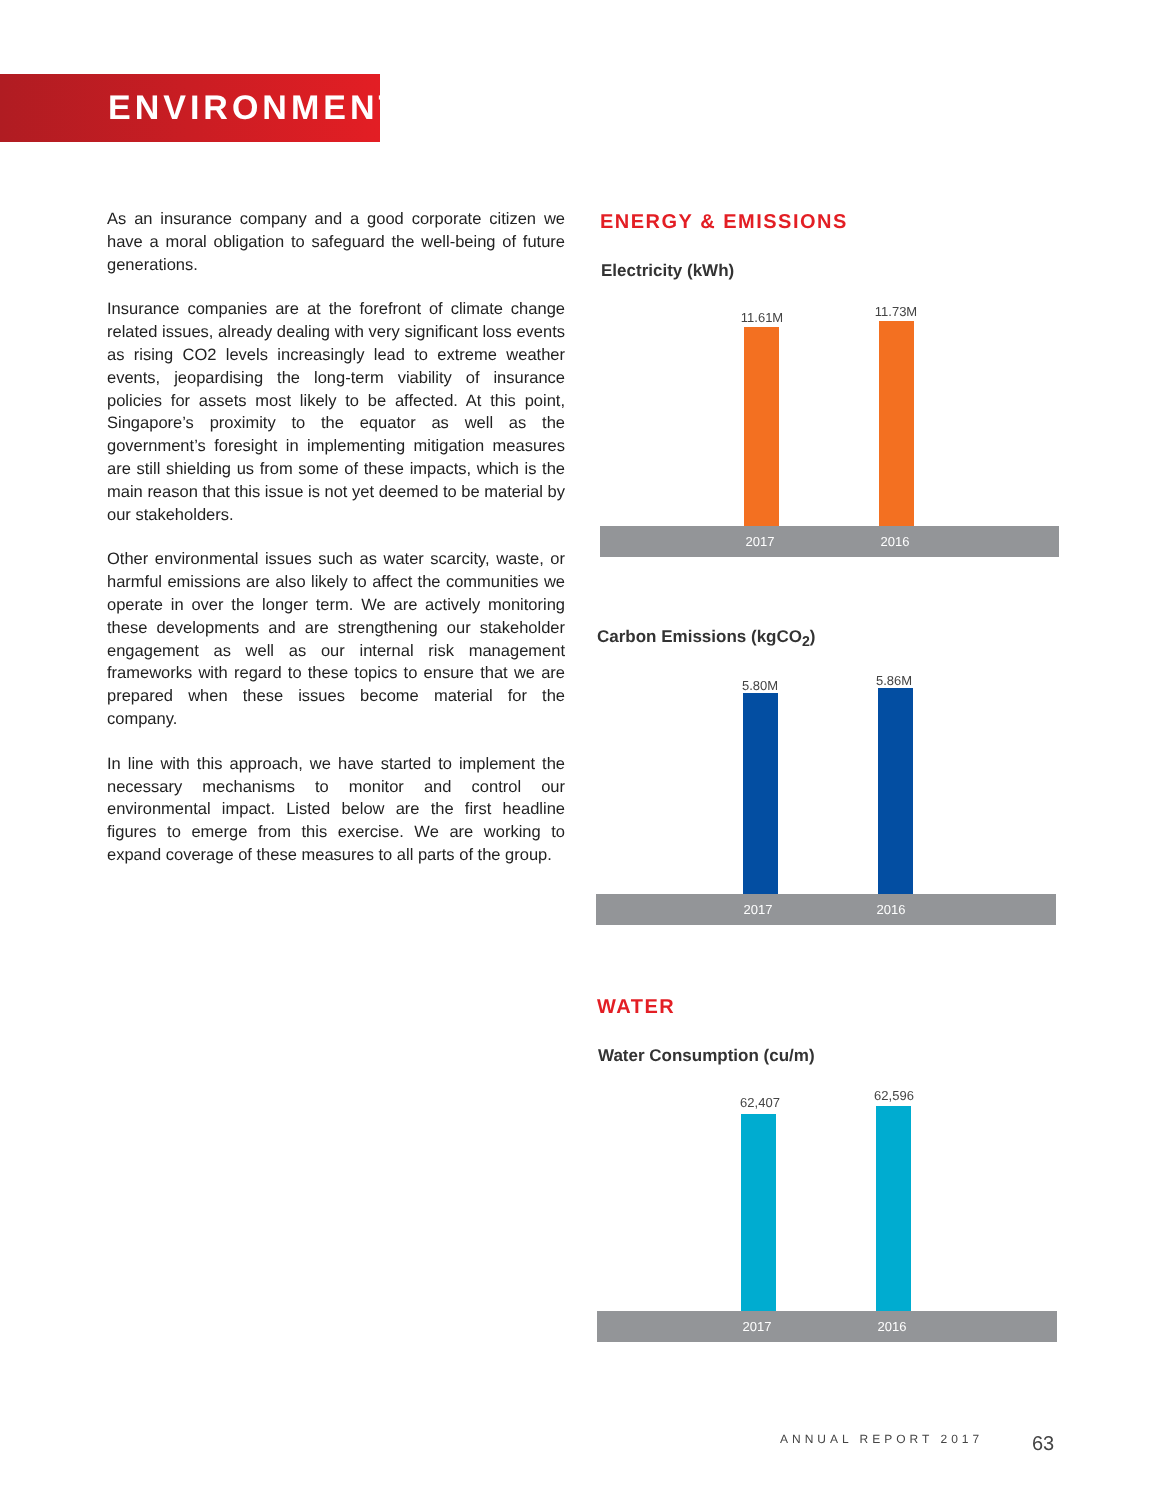ENVIRONMENT
As an insurance company and a good corporate citizen we have a moral obligation to safeguard the well-being of future generations.
Insurance companies are at the forefront of climate change related issues, already dealing with very significant loss events as rising CO2 levels increasingly lead to extreme weather events, jeopardising the long-term viability of insurance policies for assets most likely to be affected. At this point, Singapore’s proximity to the equator as well as the government’s foresight in implementing mitigation measures are still shielding us from some of these impacts, which is the main reason that this issue is not yet deemed to be material by our stakeholders.
Other environmental issues such as water scarcity, waste, or harmful emissions are also likely to affect the communities we operate in over the longer term. We are actively monitoring these developments and are strengthening our stakeholder engagement as well as our internal risk management frameworks with regard to these topics to ensure that we are prepared when these issues become material for the company.
In line with this approach, we have started to implement the necessary mechanisms to monitor and control our environmental impact. Listed below are the first headline figures to emerge from this exercise. We are working to expand coverage of these measures to all parts of the group.
ENERGY & EMISSIONS
Electricity (kWh)
11.61M 11.73M
2017 2016
Carbon Emissions (kgCO<sub>2</sub>)
5.80M 5.86M
2017 2016
WATER
Water Consumption (cu/m)
62,407 62,596
2017 2016
ANNUAL REPORT 2017 63